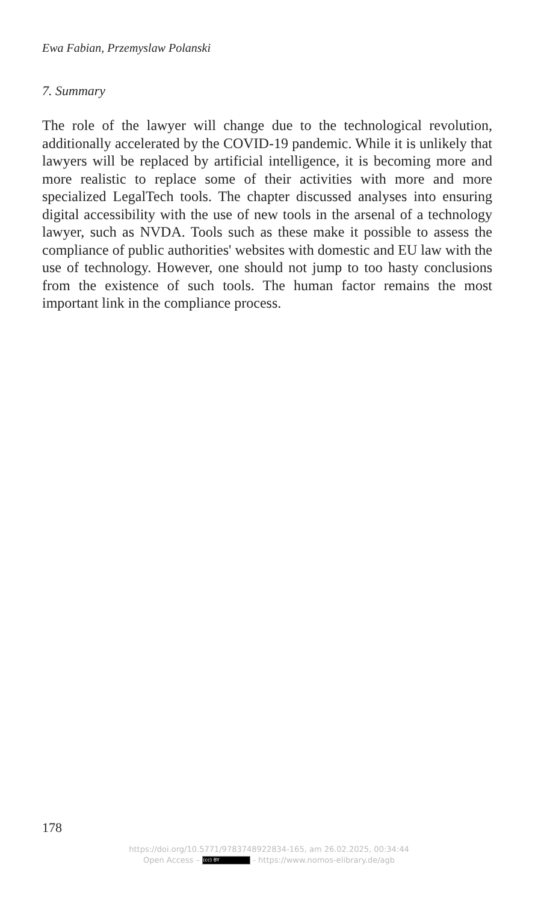Ewa Fabian, Przemyslaw Polanski
7. Summary
The role of the lawyer will change due to the technological revolution, additionally accelerated by the COVID-19 pandemic. While it is unlikely that lawyers will be replaced by artificial intelligence, it is becoming more and more realistic to replace some of their activities with more and more specialized LegalTech tools. The chapter discussed analyses into ensuring digital accessibility with the use of new tools in the arsenal of a technology lawyer, such as NVDA. Tools such as these make it possible to assess the compliance of public authorities' websites with domestic and EU law with the use of technology. However, one should not jump to too hasty conclusions from the existence of such tools. The human factor remains the most important link in the compliance process.
178
https://doi.org/10.5771/9783748922834-165, am 26.02.2025, 00:34:44
Open Access – (cc) BY - https://www.nomos-elibrary.de/agb